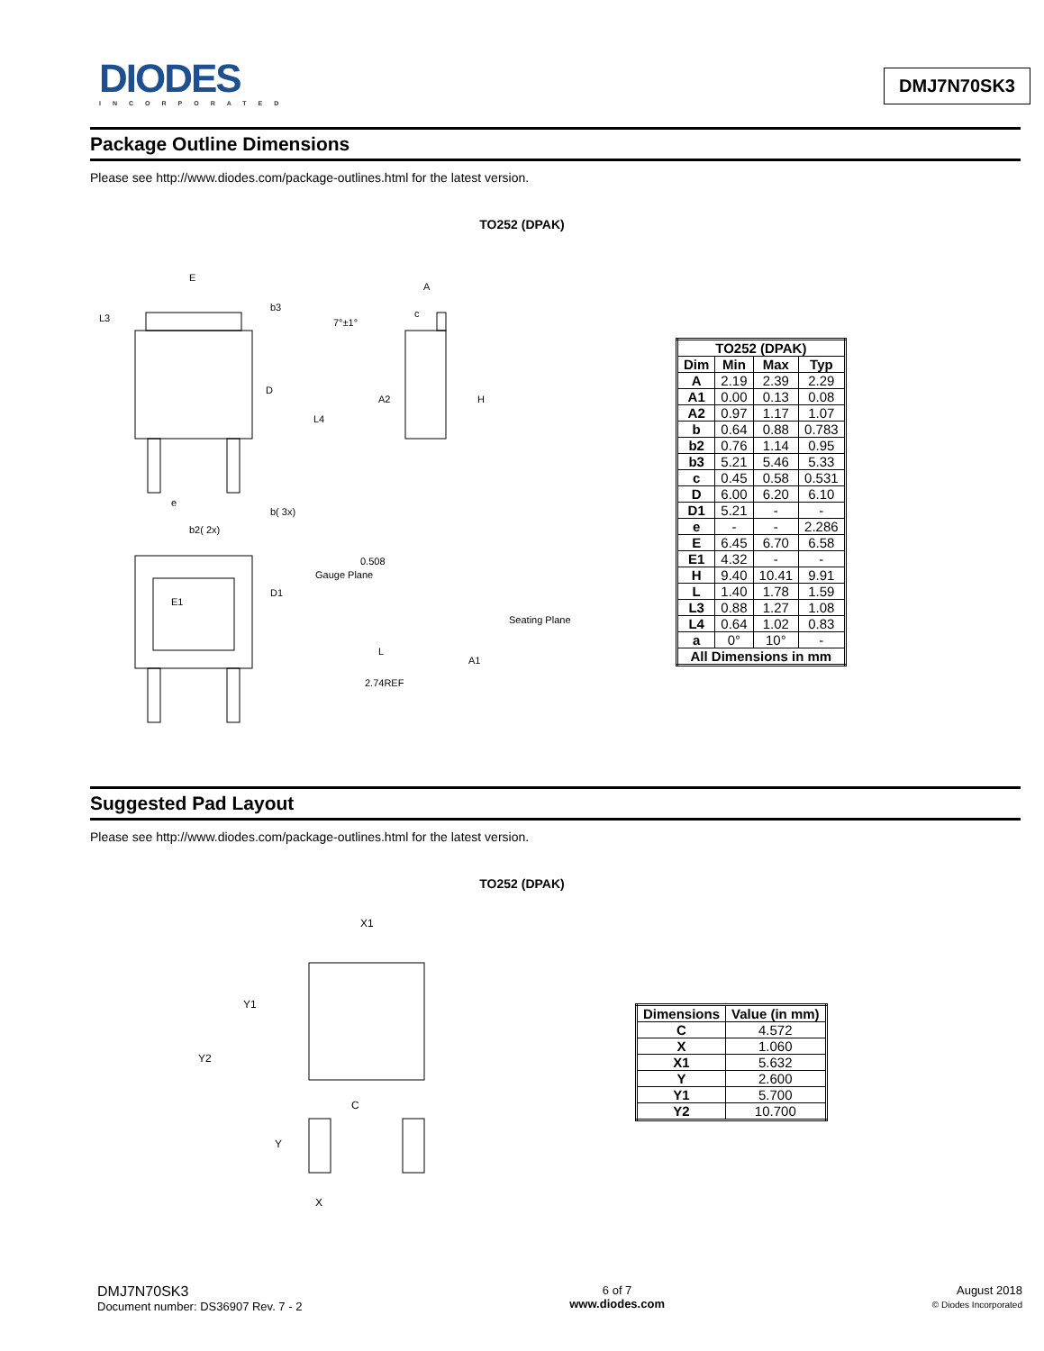DIODES
INCORPORATED
DMJ7N70SK3
Package Outline Dimensions
Please see http://www.diodes.com/package-outlines.html for the latest version.
TO252 (DPAK)
E
b3
L3
D
L4
e
b( 3x)
b2( 2x)
E1
D1
A
7°±1°
c
A2
H
0.508
Gauge Plane
Seating Plane
L
A1
2.74REF
| TO252 (DPAK) | | | |
| --- | --- | --- | --- |
| Dim | Min | Max | Typ |
| A | 2.19 | 2.39 | 2.29 |
| A1 | 0.00 | 0.13 | 0.08 |
| A2 | 0.97 | 1.17 | 1.07 |
| b | 0.64 | 0.88 | 0.783 |
| b2 | 0.76 | 1.14 | 0.95 |
| b3 | 5.21 | 5.46 | 5.33 |
| c | 0.45 | 0.58 | 0.531 |
| D | 6.00 | 6.20 | 6.10 |
| D1 | 5.21 | - | - |
| e | - | - | 2.286 |
| E | 6.45 | 6.70 | 6.58 |
| E1 | 4.32 | - | - |
| H | 9.40 | 10.41 | 9.91 |
| L | 1.40 | 1.78 | 1.59 |
| L3 | 0.88 | 1.27 | 1.08 |
| L4 | 0.64 | 1.02 | 0.83 |
| a | 0° | 10° | - |
| All Dimensions in mm | | | |
Suggested Pad Layout
Please see http://www.diodes.com/package-outlines.html for the latest version.
TO252 (DPAK)
X1
Y1
Y2
C
Y
X
| Dimensions | Value (in mm) |
| --- | --- |
| C | 4.572 |
| X | 1.060 |
| X1 | 5.632 |
| Y | 2.600 |
| Y1 | 5.700 |
| Y2 | 10.700 |
DMJ7N70SK3
Document number: DS36907 Rev. 7 - 2
6 of 7
www.diodes.com
August 2018
© Diodes Incorporated